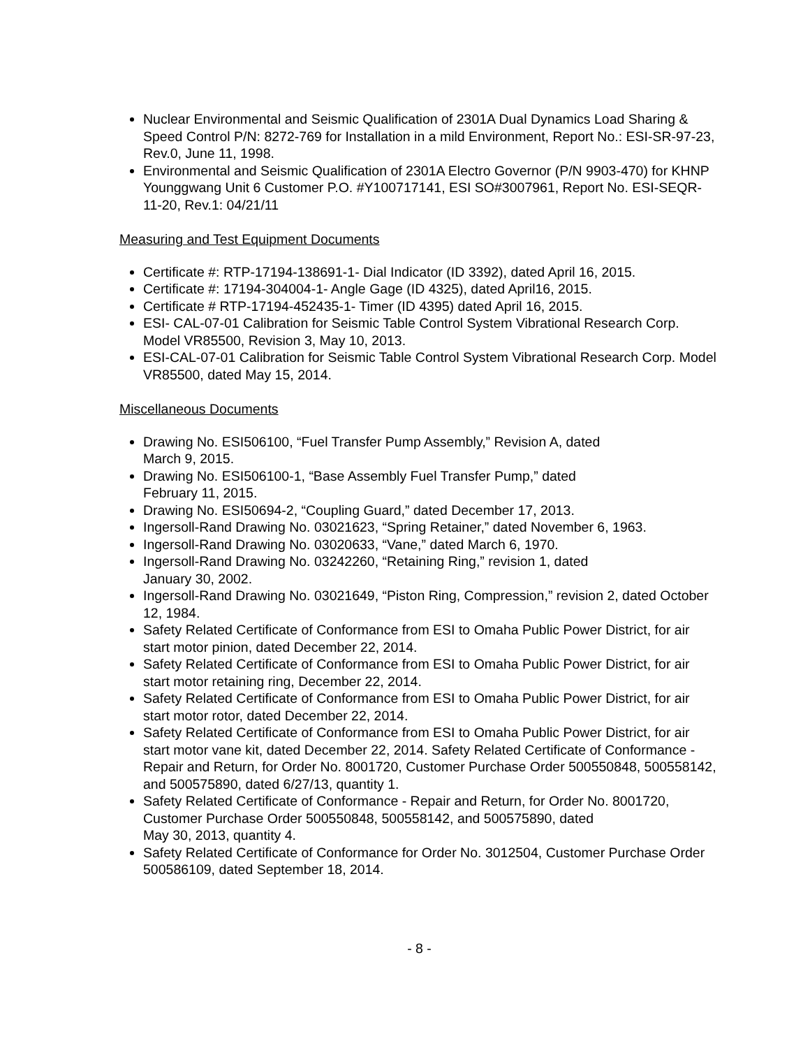Nuclear Environmental and Seismic Qualification of 2301A Dual Dynamics Load Sharing & Speed Control P/N: 8272-769 for Installation in a mild Environment, Report No.: ESI-SR-97-23, Rev.0, June 11, 1998.
Environmental and Seismic Qualification of 2301A Electro Governor (P/N 9903-470) for KHNP Younggwang Unit 6 Customer P.O. #Y100717141, ESI SO#3007961, Report No. ESI-SEQR-11-20, Rev.1: 04/21/11
Measuring and Test Equipment Documents
Certificate #: RTP-17194-138691-1- Dial Indicator (ID 3392), dated April 16, 2015.
Certificate #: 17194-304004-1- Angle Gage (ID 4325), dated April16, 2015.
Certificate # RTP-17194-452435-1- Timer (ID 4395) dated April 16, 2015.
ESI- CAL-07-01 Calibration for Seismic Table Control System Vibrational Research Corp. Model VR85500, Revision 3, May 10, 2013.
ESI-CAL-07-01 Calibration for Seismic Table Control System Vibrational Research Corp. Model VR85500, dated May 15, 2014.
Miscellaneous Documents
Drawing No. ESI506100, “Fuel Transfer Pump Assembly,” Revision A, dated
March 9, 2015.
Drawing No. ESI506100-1, “Base Assembly Fuel Transfer Pump,” dated
February 11, 2015.
Drawing No. ESI50694-2, “Coupling Guard,” dated December 17, 2013.
Ingersoll-Rand Drawing No. 03021623, “Spring Retainer,” dated November 6, 1963.
Ingersoll-Rand Drawing No. 03020633, “Vane,” dated March 6, 1970.
Ingersoll-Rand Drawing No. 03242260, “Retaining Ring,” revision 1, dated
January 30, 2002.
Ingersoll-Rand Drawing No. 03021649, “Piston Ring, Compression,” revision 2, dated October 12, 1984.
Safety Related Certificate of Conformance from ESI to Omaha Public Power District, for air start motor pinion, dated December 22, 2014.
Safety Related Certificate of Conformance from ESI to Omaha Public Power District, for air start motor retaining ring, December 22, 2014.
Safety Related Certificate of Conformance from ESI to Omaha Public Power District, for air start motor rotor, dated December 22, 2014.
Safety Related Certificate of Conformance from ESI to Omaha Public Power District, for air start motor vane kit, dated December 22, 2014. Safety Related Certificate of Conformance - Repair and Return, for Order No. 8001720, Customer Purchase Order 500550848, 500558142, and 500575890, dated 6/27/13, quantity 1.
Safety Related Certificate of Conformance - Repair and Return, for Order No. 8001720, Customer Purchase Order 500550848, 500558142, and 500575890, dated
May 30, 2013, quantity 4.
Safety Related Certificate of Conformance for Order No. 3012504, Customer Purchase Order 500586109, dated September 18, 2014.
- 8 -